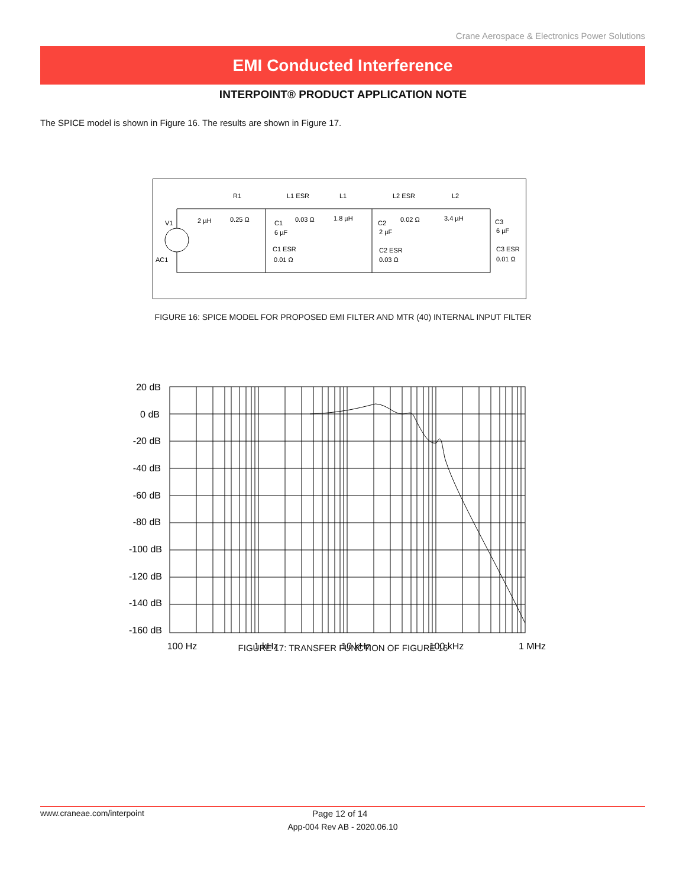Crane Aerospace & Electronics Power Solutions
EMI Conducted Interference
INTERPOINT® PRODUCT APPLICATION NOTE
The SPICE model is shown in Figure 16. The results are shown in Figure 17.
V1
AC1
R1
2 µH
0.25 Ω
L1 ESR
0.03 Ω
L1
1.8 µH
L2 ESR
0.02 Ω
L2
3.4 µH
C1
6 µF
C1 ESR
0.01 Ω
C2
2 µF
C2 ESR
0.03 Ω
C3
6 µF
C3 ESR
0.01 Ω
FIGURE 16: SPICE MODEL FOR PROPOSED EMI FILTER AND MTR (40) INTERNAL INPUT FILTER
20 dB
0 dB
-20 dB
-40 dB
-60 dB
-80 dB
-100 dB
-120 dB
-140 dB
-160 dB
100 Hz
1 kHz
10 kHz
100 kHz
1 MHz
FIGURE 17: TRANSFER FUNCTION OF FIGURE 16
www.craneae.com/interpoint Page 12 of 14
App-004 Rev AB - 2020.06.10